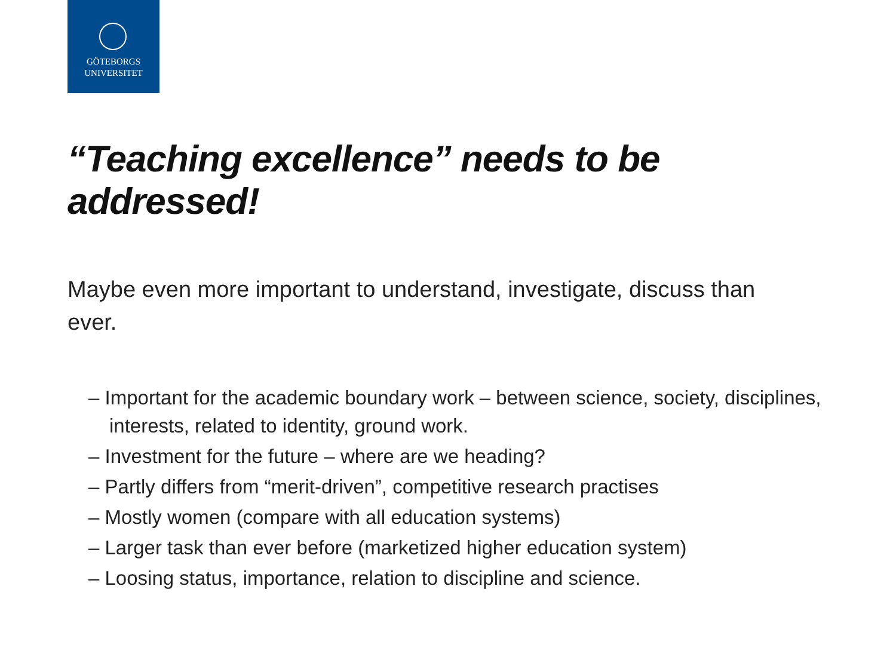GÖTEBORGS
UNIVERSITET
“Teaching excellence” needs to be addressed!
Maybe even more important to understand, investigate, discuss than ever.
– Important for the academic boundary work – between science, society, disciplines, interests, related to identity, ground work.
– Investment for the future – where are we heading?
– Partly differs from “merit-driven”, competitive research practises
– Mostly women (compare with all education systems)
– Larger task than ever before (marketized higher education system)
– Loosing status, importance, relation to discipline and science.